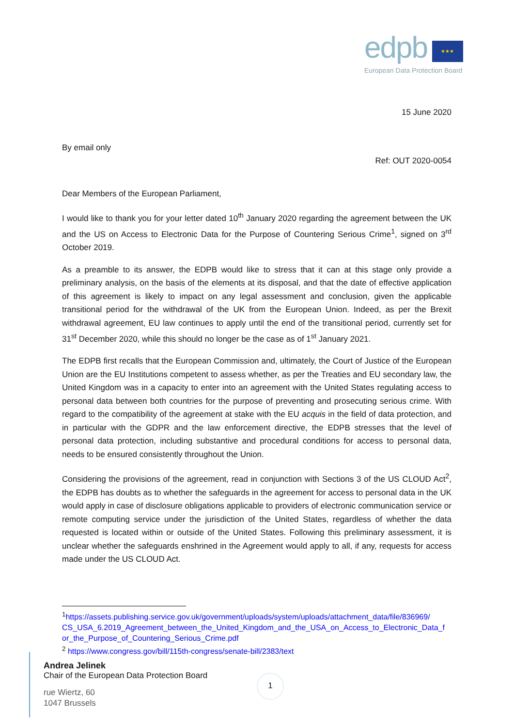edpb ★★★
European Data Protection Board
15 June 2020
By email only
Ref: OUT 2020-0054
Dear Members of the European Parliament,
I would like to thank you for your letter dated 10<sup>th</sup> January 2020 regarding the agreement between the UK and the US on Access to Electronic Data for the Purpose of Countering Serious Crime<sup>1</sup>, signed on 3<sup>rd</sup> October 2019.
As a preamble to its answer, the EDPB would like to stress that it can at this stage only provide a preliminary analysis, on the basis of the elements at its disposal, and that the date of effective application of this agreement is likely to impact on any legal assessment and conclusion, given the applicable transitional period for the withdrawal of the UK from the European Union. Indeed, as per the Brexit withdrawal agreement, EU law continues to apply until the end of the transitional period, currently set for 31<sup>st</sup> December 2020, while this should no longer be the case as of 1<sup>st</sup> January 2021.
The EDPB first recalls that the European Commission and, ultimately, the Court of Justice of the European Union are the EU Institutions competent to assess whether, as per the Treaties and EU secondary law, the United Kingdom was in a capacity to enter into an agreement with the United States regulating access to personal data between both countries for the purpose of preventing and prosecuting serious crime. With regard to the compatibility of the agreement at stake with the EU acquis in the field of data protection, and in particular with the GDPR and the law enforcement directive, the EDPB stresses that the level of personal data protection, including substantive and procedural conditions for access to personal data, needs to be ensured consistently throughout the Union.
Considering the provisions of the agreement, read in conjunction with Sections 3 of the US CLOUD Act<sup>2</sup>, the EDPB has doubts as to whether the safeguards in the agreement for access to personal data in the UK would apply in case of disclosure obligations applicable to providers of electronic communication service or remote computing service under the jurisdiction of the United States, regardless of whether the data requested is located within or outside of the United States. Following this preliminary assessment, it is unclear whether the safeguards enshrined in the Agreement would apply to all, if any, requests for access made under the US CLOUD Act.
<sup>1</sup> https://assets.publishing.service.gov.uk/government/uploads/system/uploads/attachment_data/file/836969/ CS_USA_6.2019_Agreement_between_the_United_Kingdom_and_the_USA_on_Access_to_Electronic_Data_f or_the_Purpose_of_Countering_Serious_Crime.pdf
<sup>2</sup> https://www.congress.gov/bill/115th-congress/senate-bill/2383/text
Andrea Jelinek
Chair of the European Data Protection Board
rue Wiertz, 60
1047 Brussels
1